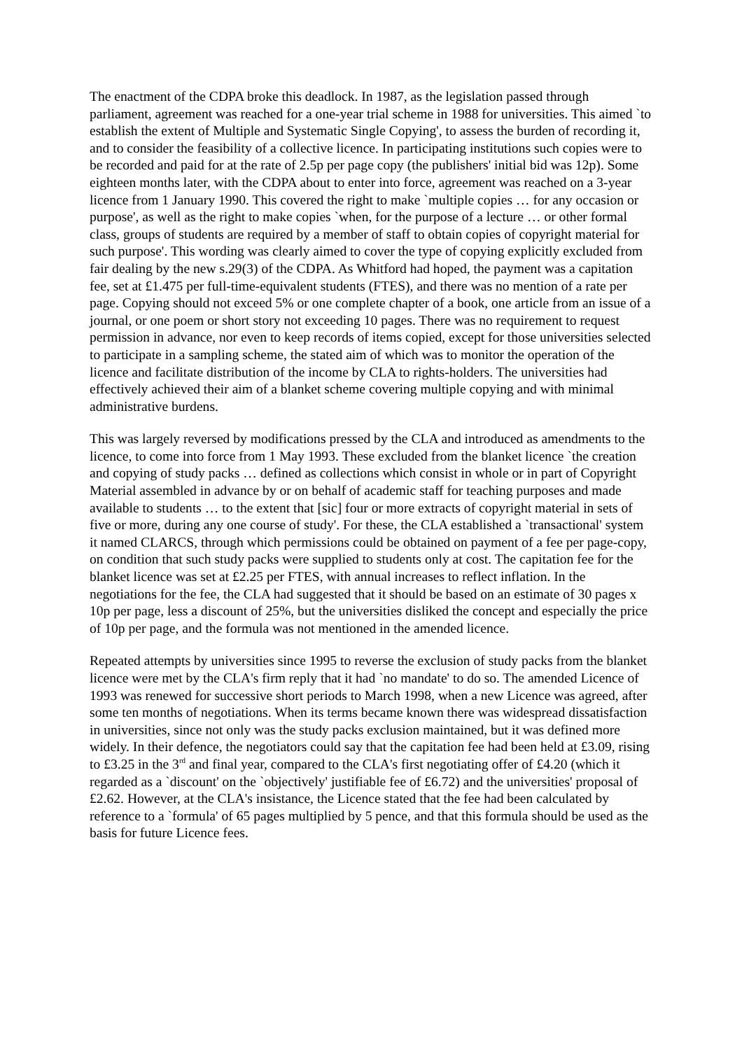The enactment of the CDPA broke this deadlock. In 1987, as the legislation passed through parliament, agreement was reached for a one-year trial scheme in 1988 for universities. This aimed `to establish the extent of Multiple and Systematic Single Copying', to assess the burden of recording it, and to consider the feasibility of a collective licence. In participating institutions such copies were to be recorded and paid for at the rate of 2.5p per page copy (the publishers' initial bid was 12p). Some eighteen months later, with the CDPA about to enter into force, agreement was reached on a 3-year licence from 1 January 1990. This covered the right to make `multiple copies … for any occasion or purpose', as well as the right to make copies `when, for the purpose of a lecture … or other formal class, groups of students are required by a member of staff to obtain copies of copyright material for such purpose'. This wording was clearly aimed to cover the type of copying explicitly excluded from fair dealing by the new s.29(3) of the CDPA. As Whitford had hoped, the payment was a capitation fee, set at £1.475 per full-time-equivalent students (FTES), and there was no mention of a rate per page. Copying should not exceed 5% or one complete chapter of a book, one article from an issue of a journal, or one poem or short story not exceeding 10 pages. There was no requirement to request permission in advance, nor even to keep records of items copied, except for those universities selected to participate in a sampling scheme, the stated aim of which was to monitor the operation of the licence and facilitate distribution of the income by CLA to rights-holders. The universities had effectively achieved their aim of a blanket scheme covering multiple copying and with minimal administrative burdens.
This was largely reversed by modifications pressed by the CLA and introduced as amendments to the licence, to come into force from 1 May 1993. These excluded from the blanket licence `the creation and copying of study packs … defined as collections which consist in whole or in part of Copyright Material assembled in advance by or on behalf of academic staff for teaching purposes and made available to students … to the extent that [sic] four or more extracts of copyright material in sets of five or more, during any one course of study'. For these, the CLA established a `transactional' system it named CLARCS, through which permissions could be obtained on payment of a fee per page-copy, on condition that such study packs were supplied to students only at cost. The capitation fee for the blanket licence was set at £2.25 per FTES, with annual increases to reflect inflation. In the negotiations for the fee, the CLA had suggested that it should be based on an estimate of 30 pages x 10p per page, less a discount of 25%, but the universities disliked the concept and especially the price of 10p per page, and the formula was not mentioned in the amended licence.
Repeated attempts by universities since 1995 to reverse the exclusion of study packs from the blanket licence were met by the CLA's firm reply that it had `no mandate' to do so. The amended Licence of 1993 was renewed for successive short periods to March 1998, when a new Licence was agreed, after some ten months of negotiations. When its terms became known there was widespread dissatisfaction in universities, since not only was the study packs exclusion maintained, but it was defined more widely. In their defence, the negotiators could say that the capitation fee had been held at £3.09, rising to £3.25 in the 3<sup>rd</sup> and final year, compared to the CLA's first negotiating offer of £4.20 (which it regarded as a `discount' on the `objectively' justifiable fee of £6.72) and the universities' proposal of £2.62. However, at the CLA's insistance, the Licence stated that the fee had been calculated by reference to a `formula' of 65 pages multiplied by 5 pence, and that this formula should be used as the basis for future Licence fees.